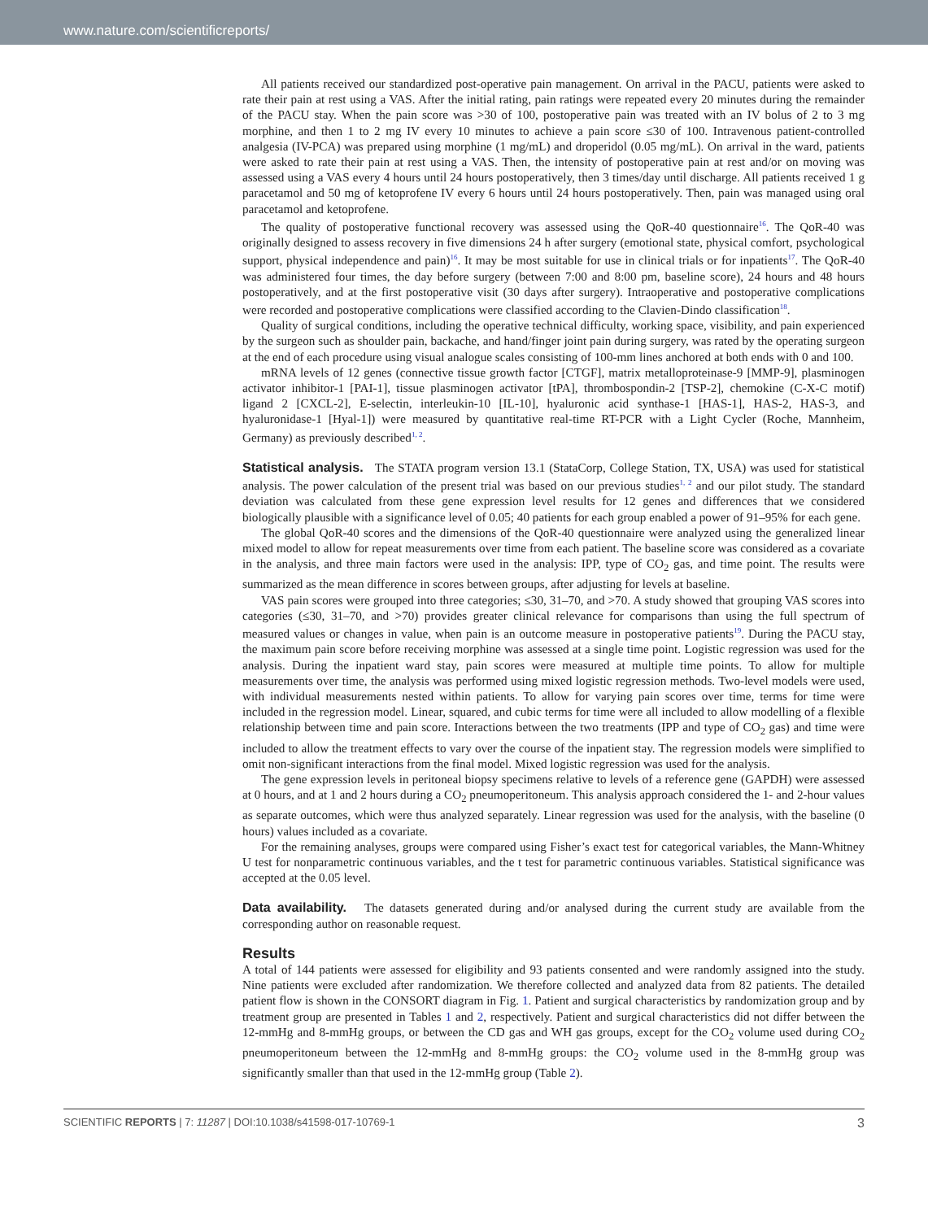www.nature.com/scientificreports/
All patients received our standardized post-operative pain management. On arrival in the PACU, patients were asked to rate their pain at rest using a VAS. After the initial rating, pain ratings were repeated every 20 minutes during the remainder of the PACU stay. When the pain score was >30 of 100, postoperative pain was treated with an IV bolus of 2 to 3 mg morphine, and then 1 to 2 mg IV every 10 minutes to achieve a pain score ≤30 of 100. Intravenous patient-controlled analgesia (IV-PCA) was prepared using morphine (1 mg/mL) and droperidol (0.05 mg/mL). On arrival in the ward, patients were asked to rate their pain at rest using a VAS. Then, the intensity of postoperative pain at rest and/or on moving was assessed using a VAS every 4 hours until 24 hours postoperatively, then 3 times/day until discharge. All patients received 1 g paracetamol and 50 mg of ketoprofene IV every 6 hours until 24 hours postoperatively. Then, pain was managed using oral paracetamol and ketoprofene.
The quality of postoperative functional recovery was assessed using the QoR-40 questionnaire<sup>16</sup>. The QoR-40 was originally designed to assess recovery in five dimensions 24 h after surgery (emotional state, physical comfort, psychological support, physical independence and pain)<sup>16</sup>. It may be most suitable for use in clinical trials or for inpatients<sup>17</sup>. The QoR-40 was administered four times, the day before surgery (between 7:00 and 8:00 pm, baseline score), 24 hours and 48 hours postoperatively, and at the first postoperative visit (30 days after surgery). Intraoperative and postoperative complications were recorded and postoperative complications were classified according to the Clavien-Dindo classification<sup>18</sup>.
Quality of surgical conditions, including the operative technical difficulty, working space, visibility, and pain experienced by the surgeon such as shoulder pain, backache, and hand/finger joint pain during surgery, was rated by the operating surgeon at the end of each procedure using visual analogue scales consisting of 100-mm lines anchored at both ends with 0 and 100.
mRNA levels of 12 genes (connective tissue growth factor [CTGF], matrix metalloproteinase-9 [MMP-9], plasminogen activator inhibitor-1 [PAI-1], tissue plasminogen activator [tPA], thrombospondin-2 [TSP-2], chemokine (C-X-C motif) ligand 2 [CXCL-2], E-selectin, interleukin-10 [IL-10], hyaluronic acid synthase-1 [HAS-1], HAS-2, HAS-3, and hyaluronidase-1 [Hyal-1]) were measured by quantitative real-time RT-PCR with a Light Cycler (Roche, Mannheim, Germany) as previously described<sup>1, 2</sup>.
Statistical analysis. The STATA program version 13.1 (StataCorp, College Station, TX, USA) was used for statistical analysis. The power calculation of the present trial was based on our previous studies<sup>1, 2</sup> and our pilot study. The standard deviation was calculated from these gene expression level results for 12 genes and differences that we considered biologically plausible with a significance level of 0.05; 40 patients for each group enabled a power of 91–95% for each gene.
The global QoR-40 scores and the dimensions of the QoR-40 questionnaire were analyzed using the generalized linear mixed model to allow for repeat measurements over time from each patient. The baseline score was considered as a covariate in the analysis, and three main factors were used in the analysis: IPP, type of CO<sub>2</sub> gas, and time point. The results were summarized as the mean difference in scores between groups, after adjusting for levels at baseline.
VAS pain scores were grouped into three categories; ≤30, 31–70, and >70. A study showed that grouping VAS scores into categories (≤30, 31–70, and >70) provides greater clinical relevance for comparisons than using the full spectrum of measured values or changes in value, when pain is an outcome measure in postoperative patients<sup>19</sup>. During the PACU stay, the maximum pain score before receiving morphine was assessed at a single time point. Logistic regression was used for the analysis. During the inpatient ward stay, pain scores were measured at multiple time points. To allow for multiple measurements over time, the analysis was performed using mixed logistic regression methods. Two-level models were used, with individual measurements nested within patients. To allow for varying pain scores over time, terms for time were included in the regression model. Linear, squared, and cubic terms for time were all included to allow modelling of a flexible relationship between time and pain score. Interactions between the two treatments (IPP and type of CO<sub>2</sub> gas) and time were included to allow the treatment effects to vary over the course of the inpatient stay. The regression models were simplified to omit non-significant interactions from the final model. Mixed logistic regression was used for the analysis.
The gene expression levels in peritoneal biopsy specimens relative to levels of a reference gene (GAPDH) were assessed at 0 hours, and at 1 and 2 hours during a CO<sub>2</sub> pneumoperitoneum. This analysis approach considered the 1- and 2-hour values as separate outcomes, which were thus analyzed separately. Linear regression was used for the analysis, with the baseline (0 hours) values included as a covariate.
For the remaining analyses, groups were compared using Fisher’s exact test for categorical variables, the Mann-Whitney U test for nonparametric continuous variables, and the t test for parametric continuous variables. Statistical significance was accepted at the 0.05 level.
Data availability. The datasets generated during and/or analysed during the current study are available from the corresponding author on reasonable request.
Results
A total of 144 patients were assessed for eligibility and 93 patients consented and were randomly assigned into the study. Nine patients were excluded after randomization. We therefore collected and analyzed data from 82 patients. The detailed patient flow is shown in the CONSORT diagram in Fig. 1. Patient and surgical characteristics by randomization group and by treatment group are presented in Tables 1 and 2, respectively. Patient and surgical characteristics did not differ between the 12-mmHg and 8-mmHg groups, or between the CD gas and WH gas groups, except for the CO<sub>2</sub> volume used during CO<sub>2</sub> pneumoperitoneum between the 12-mmHg and 8-mmHg groups: the CO<sub>2</sub> volume used in the 8-mmHg group was significantly smaller than that used in the 12-mmHg group (Table 2).
SCIENTIFIC REPORTS | 7: 11287 | DOI:10.1038/s41598-017-10769-1 3